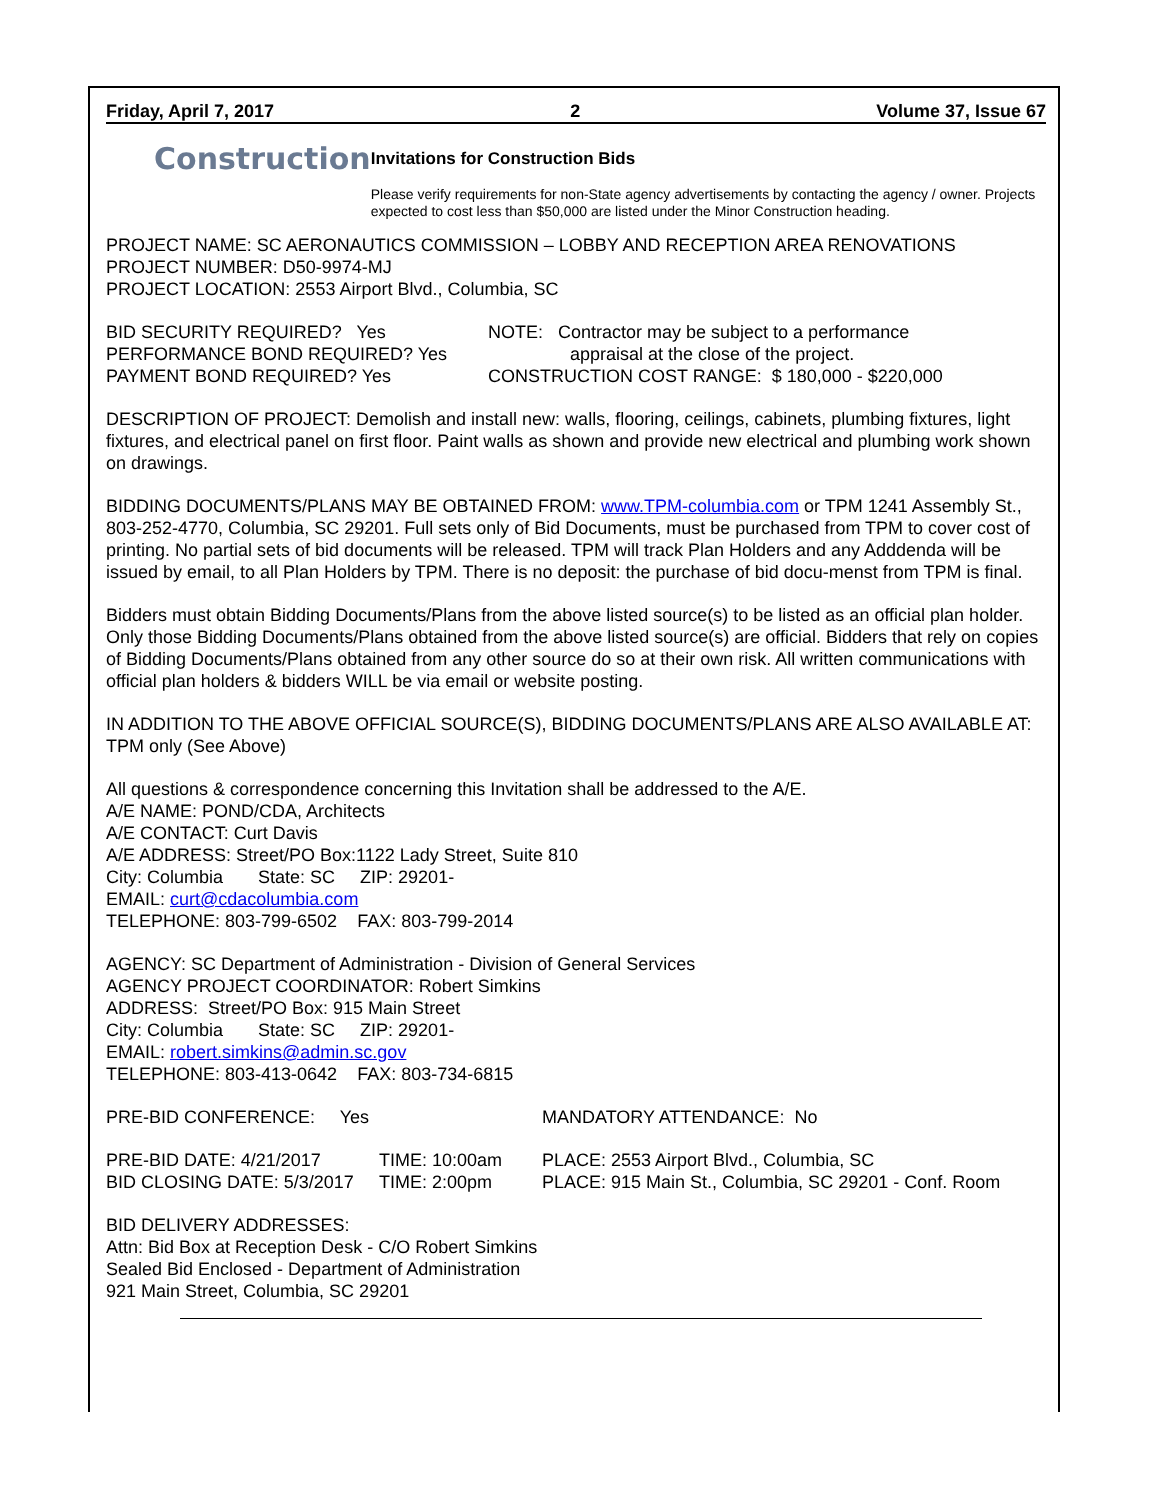Friday, April 7, 2017 2 Volume 37, Issue 67
Construction
Invitations for Construction Bids
Please verify requirements for non-State agency advertisements by contacting the agency / owner. Projects expected to cost less than $50,000 are listed under the Minor Construction heading.
PROJECT NAME: SC AERONAUTICS COMMISSION – LOBBY AND RECEPTION AREA RENOVATIONS
PROJECT NUMBER: D50-9974-MJ
PROJECT LOCATION: 2553 Airport Blvd., Columbia, SC
BID SECURITY REQUIRED? Yes
PERFORMANCE BOND REQUIRED? Yes
PAYMENT BOND REQUIRED? Yes
NOTE: Contractor may be subject to a performance
appraisal at the close of the project.
CONSTRUCTION COST RANGE: $ 180,000 - $220,000
DESCRIPTION OF PROJECT: Demolish and install new: walls, flooring, ceilings, cabinets, plumbing fixtures, light fixtures, and electrical panel on first floor. Paint walls as shown and provide new electrical and plumbing work shown on drawings.
BIDDING DOCUMENTS/PLANS MAY BE OBTAINED FROM: www.TPM-columbia.com or TPM 1241 Assembly St., 803-252-4770, Columbia, SC 29201. Full sets only of Bid Documents, must be purchased from TPM to cover cost of printing. No partial sets of bid documents will be released. TPM will track Plan Holders and any Adddenda will be issued by email, to all Plan Holders by TPM. There is no deposit: the purchase of bid docu-menst from TPM is final.
Bidders must obtain Bidding Documents/Plans from the above listed source(s) to be listed as an official plan holder. Only those Bidding Documents/Plans obtained from the above listed source(s) are official. Bidders that rely on copies of Bidding Documents/Plans obtained from any other source do so at their own risk. All written communications with official plan holders & bidders WILL be via email or website posting.
IN ADDITION TO THE ABOVE OFFICIAL SOURCE(S), BIDDING DOCUMENTS/PLANS ARE ALSO AVAILABLE AT: TPM only (See Above)
All questions & correspondence concerning this Invitation shall be addressed to the A/E.
A/E NAME: POND/CDA, Architects
A/E CONTACT: Curt Davis
A/E ADDRESS: Street/PO Box:1122 Lady Street, Suite 810
City: Columbia State: SC ZIP: 29201-
EMAIL: curt@cdacolumbia.com
TELEPHONE: 803-799-6502 FAX: 803-799-2014
AGENCY: SC Department of Administration - Division of General Services
AGENCY PROJECT COORDINATOR: Robert Simkins
ADDRESS: Street/PO Box: 915 Main Street
City: Columbia State: SC ZIP: 29201-
EMAIL: robert.simkins@admin.sc.gov
TELEPHONE: 803-413-0642 FAX: 803-734-6815
PRE-BID CONFERENCE: Yes MANDATORY ATTENDANCE: No
PRE-BID DATE: 4/21/2017
BID CLOSING DATE: 5/3/2017
TIME: 10:00am
TIME: 2:00pm
PLACE: 2553 Airport Blvd., Columbia, SC
PLACE: 915 Main St., Columbia, SC 29201 - Conf. Room
BID DELIVERY ADDRESSES:
Attn: Bid Box at Reception Desk - C/O Robert Simkins
Sealed Bid Enclosed - Department of Administration
921 Main Street, Columbia, SC 29201